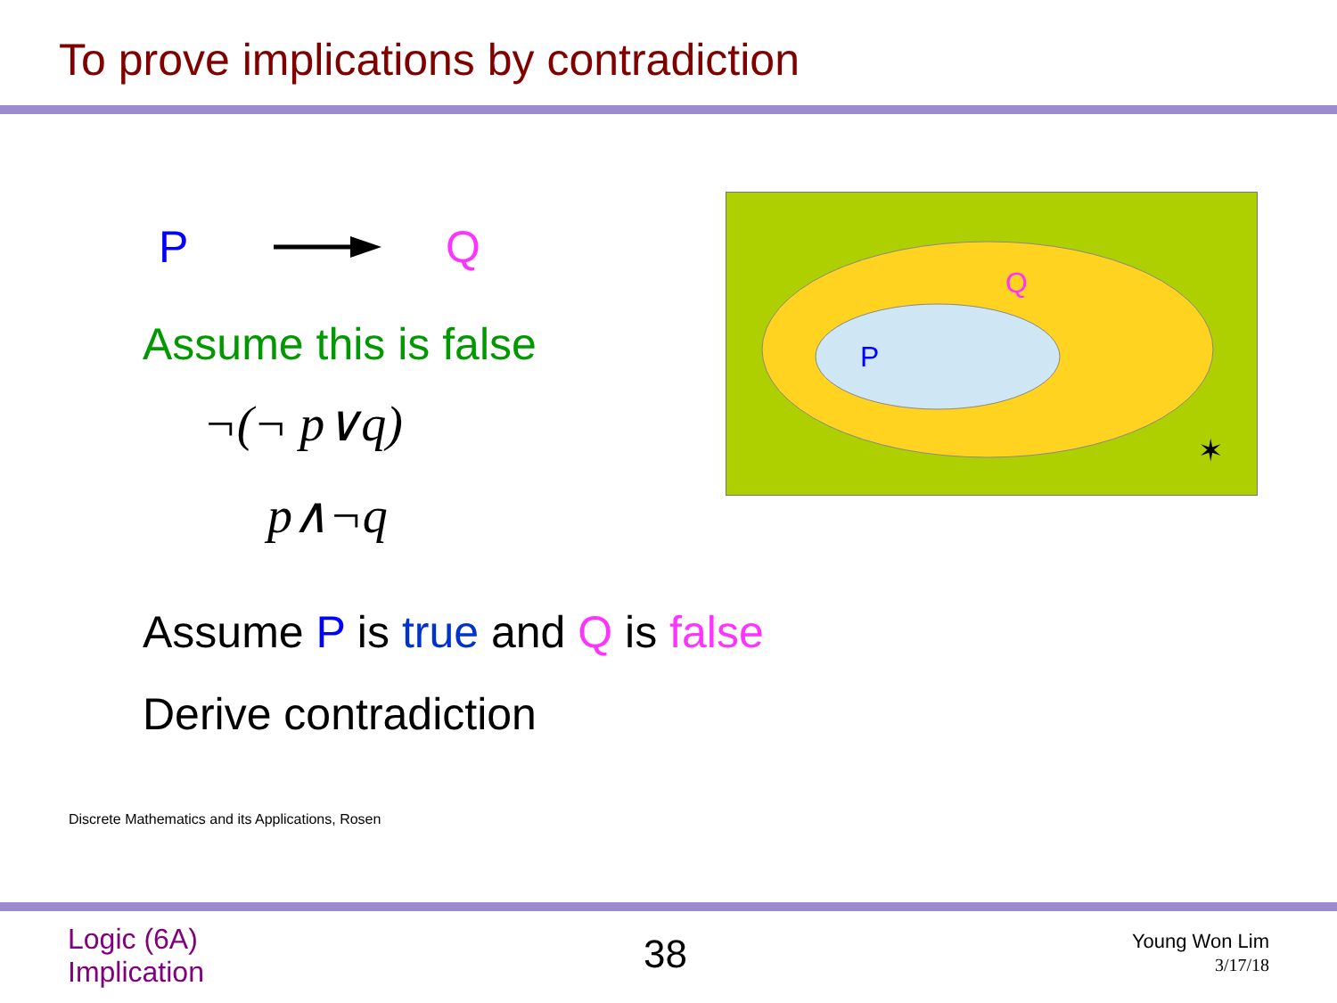To prove implications by contradiction
P Q
Assume this is false
¬(¬ p∨q)
p∧¬q
Q
P
✶
Assume P is true and Q is false
Derive contradiction
Discrete Mathematics and its Applications, Rosen
Logic (6A)
Implication
38
Young Won Lim
3/17/18